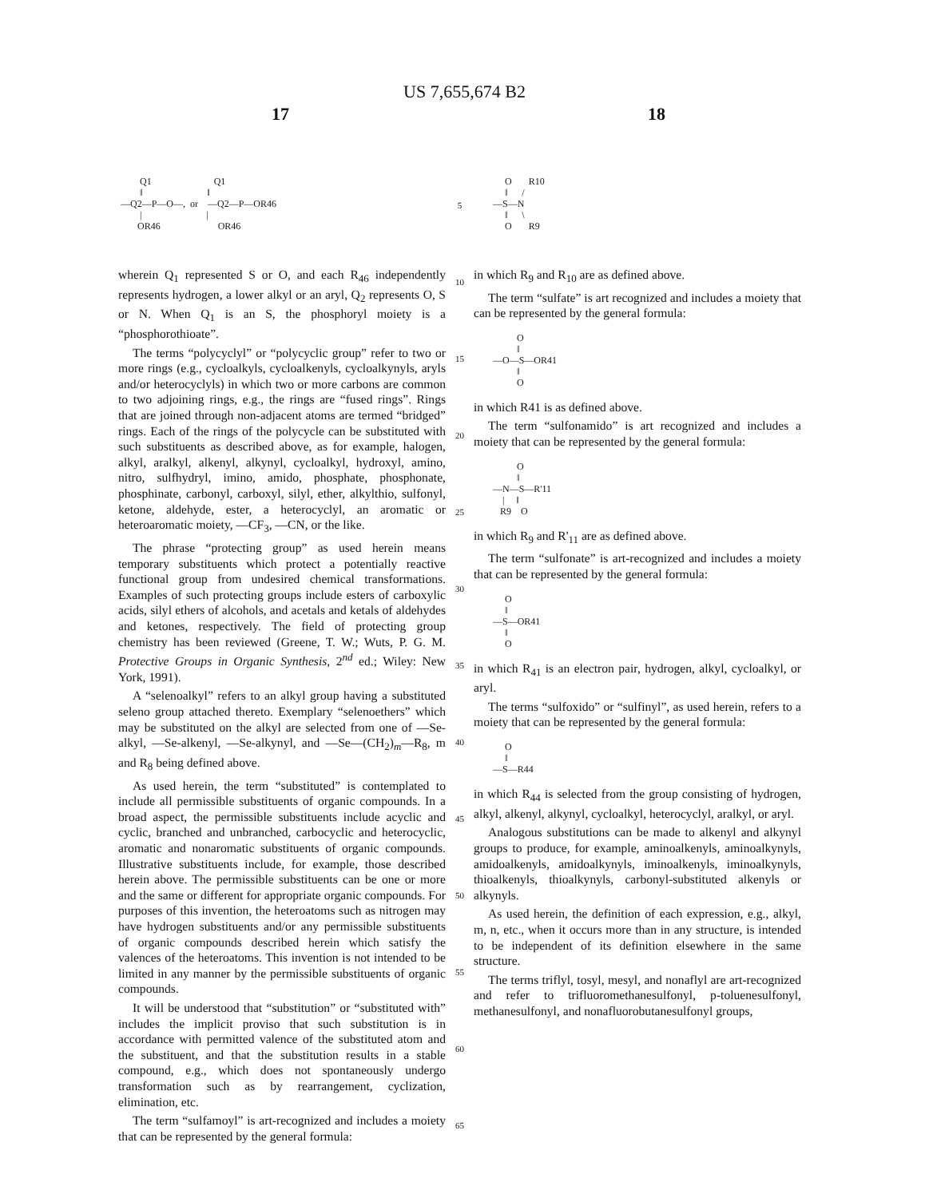US 7,655,674 B2
17 18
Q1 Q1 ‖ ‖ —Q2—P—O—, or —Q2—P—OR46 | | OR46 OR46
wherein Q<sub>1</sub> represented S or O, and each R<sub>46</sub> independently represents hydrogen, a lower alkyl or an aryl, Q<sub>2</sub> represents O, S or N. When Q<sub>1</sub> is an S, the phosphoryl moiety is a “phosphorothioate”.
The terms “polycyclyl” or “polycyclic group” refer to two or more rings (e.g., cycloalkyls, cycloalkenyls, cycloalkynyls, aryls and/or heterocyclyls) in which two or more carbons are common to two adjoining rings, e.g., the rings are “fused rings”. Rings that are joined through non-adjacent atoms are termed “bridged” rings. Each of the rings of the polycycle can be substituted with such substituents as described above, as for example, halogen, alkyl, aralkyl, alkenyl, alkynyl, cycloalkyl, hydroxyl, amino, nitro, sulfhydryl, imino, amido, phosphate, phosphonate, phosphinate, carbonyl, carboxyl, silyl, ether, alkylthio, sulfonyl, ketone, aldehyde, ester, a heterocyclyl, an aromatic or heteroaromatic moiety, —CF<sub>3</sub>, —CN, or the like.
The phrase “protecting group” as used herein means temporary substituents which protect a potentially reactive functional group from undesired chemical transformations. Examples of such protecting groups include esters of carboxylic acids, silyl ethers of alcohols, and acetals and ketals of aldehydes and ketones, respectively. The field of protecting group chemistry has been reviewed (Greene, T. W.; Wuts, P. G. M. Protective Groups in Organic Synthesis, 2<sup>nd</sup> ed.; Wiley: New York, 1991).
A “selenoalkyl” refers to an alkyl group having a substituted seleno group attached thereto. Exemplary “selenoethers” which may be substituted on the alkyl are selected from one of —Se-alkyl, —Se-alkenyl, —Se-alkynyl, and —Se—(CH<sub>2</sub>)<sub>m</sub>—R<sub>8</sub>, m and R<sub>8</sub> being defined above.
As used herein, the term “substituted” is contemplated to include all permissible substituents of organic compounds. In a broad aspect, the permissible substituents include acyclic and cyclic, branched and unbranched, carbocyclic and heterocyclic, aromatic and nonaromatic substituents of organic compounds. Illustrative substituents include, for example, those described herein above. The permissible substituents can be one or more and the same or different for appropriate organic compounds. For purposes of this invention, the heteroatoms such as nitrogen may have hydrogen substituents and/or any permissible substituents of organic compounds described herein which satisfy the valences of the heteroatoms. This invention is not intended to be limited in any manner by the permissible substituents of organic compounds.
It will be understood that “substitution” or “substituted with” includes the implicit proviso that such substitution is in accordance with permitted valence of the substituted atom and the substituent, and that the substitution results in a stable compound, e.g., which does not spontaneously undergo transformation such as by rearrangement, cyclization, elimination, etc.
The term “sulfamoyl” is art-recognized and includes a moiety that can be represented by the general formula:
5
10
15
20
25
30
35
40
45
50
55
60
65
O R10 ‖ / —S—N ‖ \ O R9
in which R<sub>9</sub> and R<sub>10</sub> are as defined above.
The term “sulfate” is art recognized and includes a moiety that can be represented by the general formula:
O ‖ —O—S—OR41 ‖ O
in which R41 is as defined above.
The term “sulfonamido” is art recognized and includes a moiety that can be represented by the general formula:
O ‖ —N—S—R'11 | ‖ R9 O
in which R<sub>9</sub> and R'<sub>11</sub> are as defined above.
The term “sulfonate” is art-recognized and includes a moiety that can be represented by the general formula:
O ‖ —S—OR41 ‖ O
in which R<sub>41</sub> is an electron pair, hydrogen, alkyl, cycloalkyl, or aryl.
The terms “sulfoxido” or “sulfinyl”, as used herein, refers to a moiety that can be represented by the general formula:
O ‖ —S—R44
in which R<sub>44</sub> is selected from the group consisting of hydrogen, alkyl, alkenyl, alkynyl, cycloalkyl, heterocyclyl, aralkyl, or aryl.
Analogous substitutions can be made to alkenyl and alkynyl groups to produce, for example, aminoalkenyls, aminoalkynyls, amidoalkenyls, amidoalkynyls, iminoalkenyls, iminoalkynyls, thioalkenyls, thioalkynyls, carbonyl-substituted alkenyls or alkynyls.
As used herein, the definition of each expression, e.g., alkyl, m, n, etc., when it occurs more than in any structure, is intended to be independent of its definition elsewhere in the same structure.
The terms triflyl, tosyl, mesyl, and nonaflyl are art-recognized and refer to trifluoromethanesulfonyl, p-toluenesulfonyl, methanesulfonyl, and nonafluorobutanesulfonyl groups,